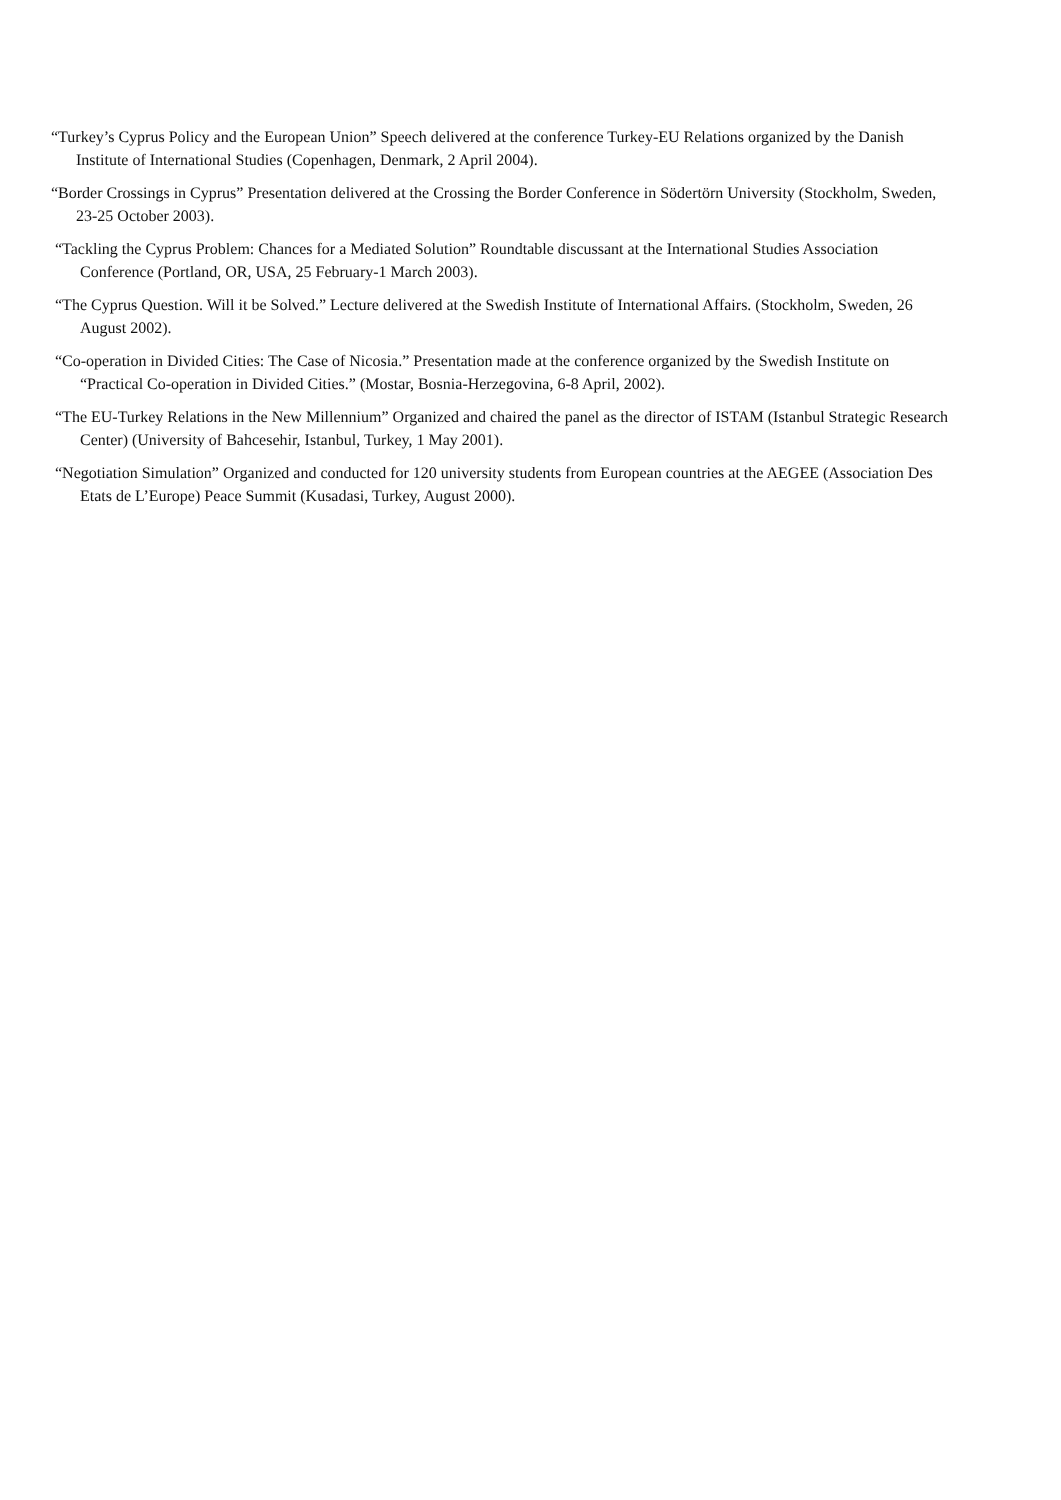“Turkey’s Cyprus Policy and the European Union” Speech delivered at the conference Turkey-EU Relations organized by the Danish Institute of International Studies (Copenhagen, Denmark, 2 April 2004).
“Border Crossings in Cyprus” Presentation delivered at the Crossing the Border Conference in Södertörn University (Stockholm, Sweden, 23-25 October 2003).
“Tackling the Cyprus Problem: Chances for a Mediated Solution” Roundtable discussant at the International Studies Association Conference (Portland, OR, USA, 25 February-1 March 2003).
“The Cyprus Question. Will it be Solved.” Lecture delivered at the Swedish Institute of International Affairs. (Stockholm, Sweden, 26 August 2002).
“Co-operation in Divided Cities: The Case of Nicosia.” Presentation made at the conference organized by the Swedish Institute on “Practical Co-operation in Divided Cities.” (Mostar, Bosnia-Herzegovina, 6-8 April, 2002).
“The EU-Turkey Relations in the New Millennium” Organized and chaired the panel as the director of ISTAM (Istanbul Strategic Research Center) (University of Bahcesehir, Istanbul, Turkey, 1 May 2001).
“Negotiation Simulation” Organized and conducted for 120 university students from European countries at the AEGEE (Association Des Etats de L’Europe) Peace Summit (Kusadasi, Turkey, August 2000).